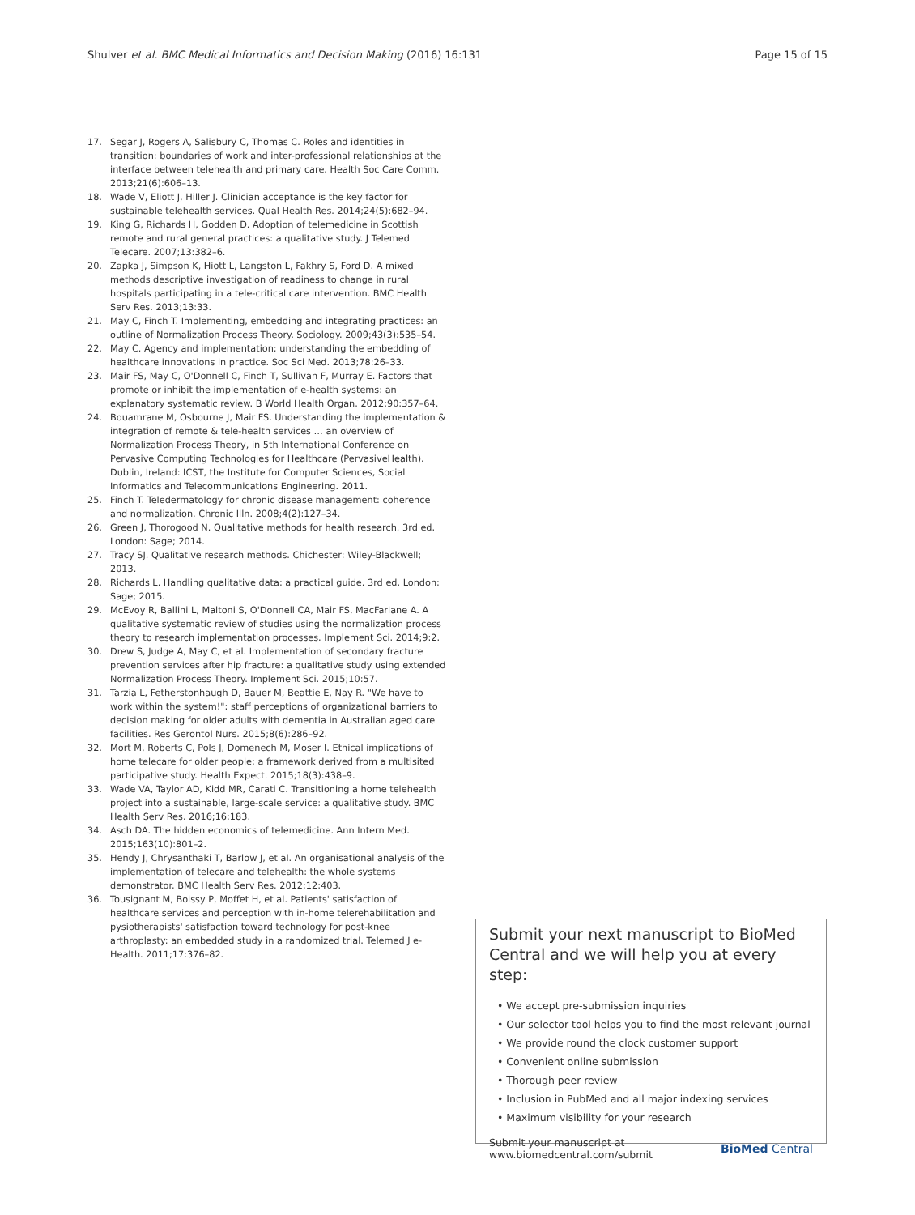Shulver et al. BMC Medical Informatics and Decision Making (2016) 16:131
Page 15 of 15
17. Segar J, Rogers A, Salisbury C, Thomas C. Roles and identities in transition: boundaries of work and inter-professional relationships at the interface between telehealth and primary care. Health Soc Care Comm. 2013;21(6):606–13.
18. Wade V, Eliott J, Hiller J. Clinician acceptance is the key factor for sustainable telehealth services. Qual Health Res. 2014;24(5):682–94.
19. King G, Richards H, Godden D. Adoption of telemedicine in Scottish remote and rural general practices: a qualitative study. J Telemed Telecare. 2007;13:382–6.
20. Zapka J, Simpson K, Hiott L, Langston L, Fakhry S, Ford D. A mixed methods descriptive investigation of readiness to change in rural hospitals participating in a tele-critical care intervention. BMC Health Serv Res. 2013;13:33.
21. May C, Finch T. Implementing, embedding and integrating practices: an outline of Normalization Process Theory. Sociology. 2009;43(3):535–54.
22. May C. Agency and implementation: understanding the embedding of healthcare innovations in practice. Soc Sci Med. 2013;78:26–33.
23. Mair FS, May C, O'Donnell C, Finch T, Sullivan F, Murray E. Factors that promote or inhibit the implementation of e-health systems: an explanatory systematic review. B World Health Organ. 2012;90:357–64.
24. Bouamrane M, Osbourne J, Mair FS. Understanding the implementation & integration of remote & tele-health services … an overview of Normalization Process Theory, in 5th International Conference on Pervasive Computing Technologies for Healthcare (PervasiveHealth). Dublin, Ireland: ICST, the Institute for Computer Sciences, Social Informatics and Telecommunications Engineering. 2011.
25. Finch T. Teledermatology for chronic disease management: coherence and normalization. Chronic Illn. 2008;4(2):127–34.
26. Green J, Thorogood N. Qualitative methods for health research. 3rd ed. London: Sage; 2014.
27. Tracy SJ. Qualitative research methods. Chichester: Wiley-Blackwell; 2013.
28. Richards L. Handling qualitative data: a practical guide. 3rd ed. London: Sage; 2015.
29. McEvoy R, Ballini L, Maltoni S, O'Donnell CA, Mair FS, MacFarlane A. A qualitative systematic review of studies using the normalization process theory to research implementation processes. Implement Sci. 2014;9:2.
30. Drew S, Judge A, May C, et al. Implementation of secondary fracture prevention services after hip fracture: a qualitative study using extended Normalization Process Theory. Implement Sci. 2015;10:57.
31. Tarzia L, Fetherstonhaugh D, Bauer M, Beattie E, Nay R. "We have to work within the system!": staff perceptions of organizational barriers to decision making for older adults with dementia in Australian aged care facilities. Res Gerontol Nurs. 2015;8(6):286–92.
32. Mort M, Roberts C, Pols J, Domenech M, Moser I. Ethical implications of home telecare for older people: a framework derived from a multisited participative study. Health Expect. 2015;18(3):438–9.
33. Wade VA, Taylor AD, Kidd MR, Carati C. Transitioning a home telehealth project into a sustainable, large-scale service: a qualitative study. BMC Health Serv Res. 2016;16:183.
34. Asch DA. The hidden economics of telemedicine. Ann Intern Med. 2015;163(10):801–2.
35. Hendy J, Chrysanthaki T, Barlow J, et al. An organisational analysis of the implementation of telecare and telehealth: the whole systems demonstrator. BMC Health Serv Res. 2012;12:403.
36. Tousignant M, Boissy P, Moffet H, et al. Patients' satisfaction of healthcare services and perception with in-home telerehabilitation and pysiotherapists' satisfaction toward technology for post-knee arthroplasty: an embedded study in a randomized trial. Telemed J e-Health. 2011;17:376–82.
Submit your next manuscript to BioMed Central and we will help you at every step:
• We accept pre-submission inquiries
• Our selector tool helps you to find the most relevant journal
• We provide round the clock customer support
• Convenient online submission
• Thorough peer review
• Inclusion in PubMed and all major indexing services
• Maximum visibility for your research
Submit your manuscript at
www.biomedcentral.com/submit
BioMed Central